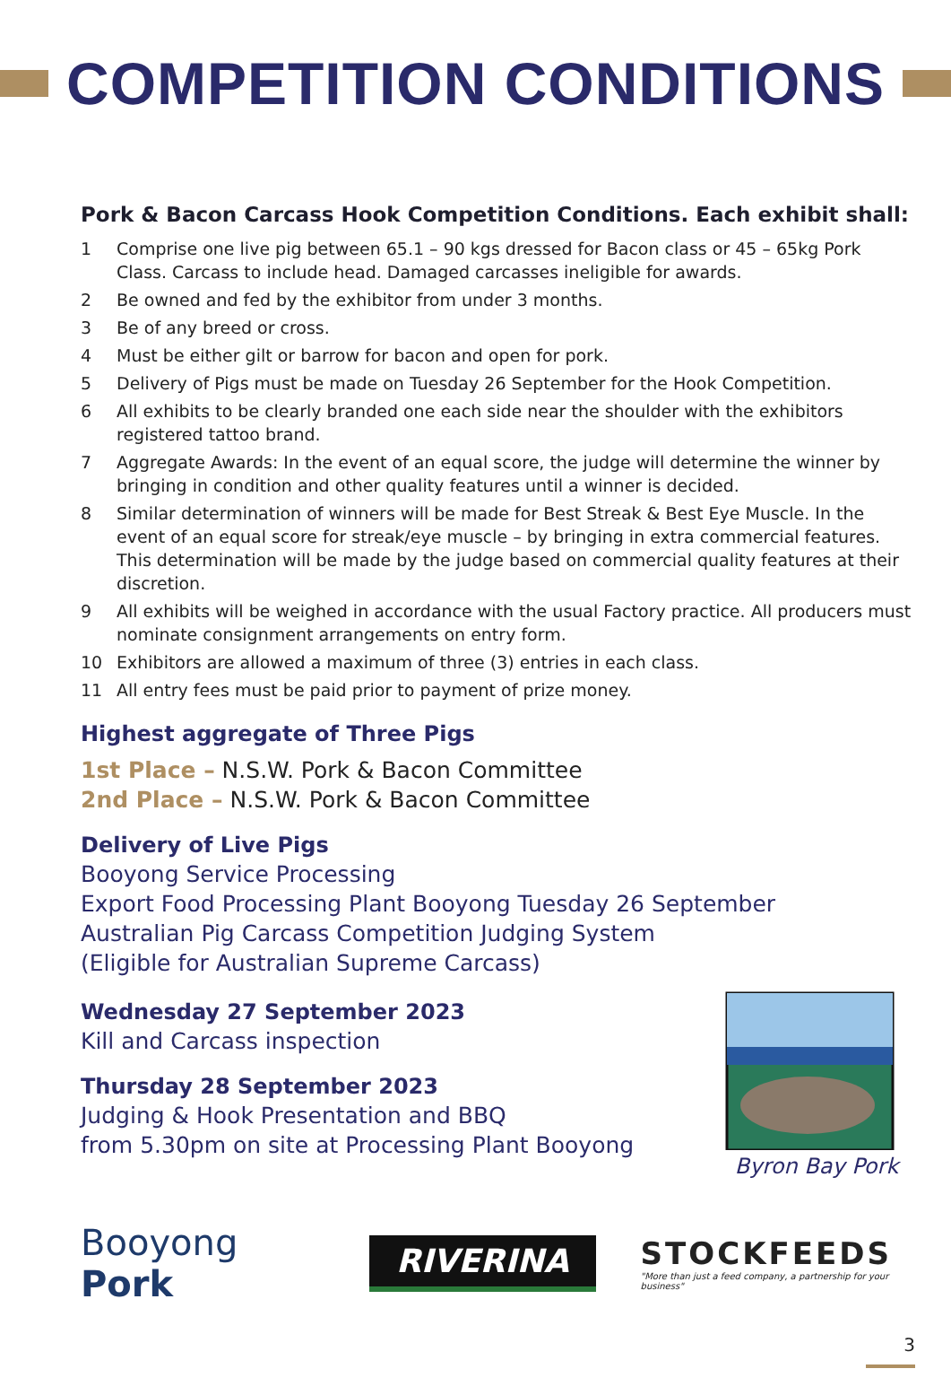COMPETITION CONDITIONS
Pork & Bacon Carcass Hook Competition Conditions. Each exhibit shall:
1 Comprise one live pig between 65.1 – 90 kgs dressed for Bacon class or 45 – 65kg Pork Class. Carcass to include head. Damaged carcasses ineligible for awards.
2 Be owned and fed by the exhibitor from under 3 months.
3 Be of any breed or cross.
4 Must be either gilt or barrow for bacon and open for pork.
5 Delivery of Pigs must be made on Tuesday 26 September for the Hook Competition.
6 All exhibits to be clearly branded one each side near the shoulder with the exhibitors registered tattoo brand.
7 Aggregate Awards: In the event of an equal score, the judge will determine the winner by bringing in condition and other quality features until a winner is decided.
8 Similar determination of winners will be made for Best Streak & Best Eye Muscle. In the event of an equal score for streak/eye muscle – by bringing in extra commercial features. This determination will be made by the judge based on commercial quality features at their discretion.
9 All exhibits will be weighed in accordance with the usual Factory practice. All producers must nominate consignment arrangements on entry form.
10 Exhibitors are allowed a maximum of three (3) entries in each class.
11 All entry fees must be paid prior to payment of prize money.
Highest aggregate of Three Pigs
1st Place – N.S.W. Pork & Bacon Committee
2nd Place – N.S.W. Pork & Bacon Committee
Delivery of Live Pigs
Booyong Service Processing
Export Food Processing Plant Booyong Tuesday 26 September
Australian Pig Carcass Competition Judging System
(Eligible for Australian Supreme Carcass)
Wednesday 27 September 2023
Kill and Carcass inspection
Thursday 28 September 2023
Judging & Hook Presentation and BBQ
from 5.30pm on site at Processing Plant Booyong
Byron Bay Pork
Booyong Pork
RIVERINA
STOCKFEEDS
"More than just a feed company, a partnership for your business"
3